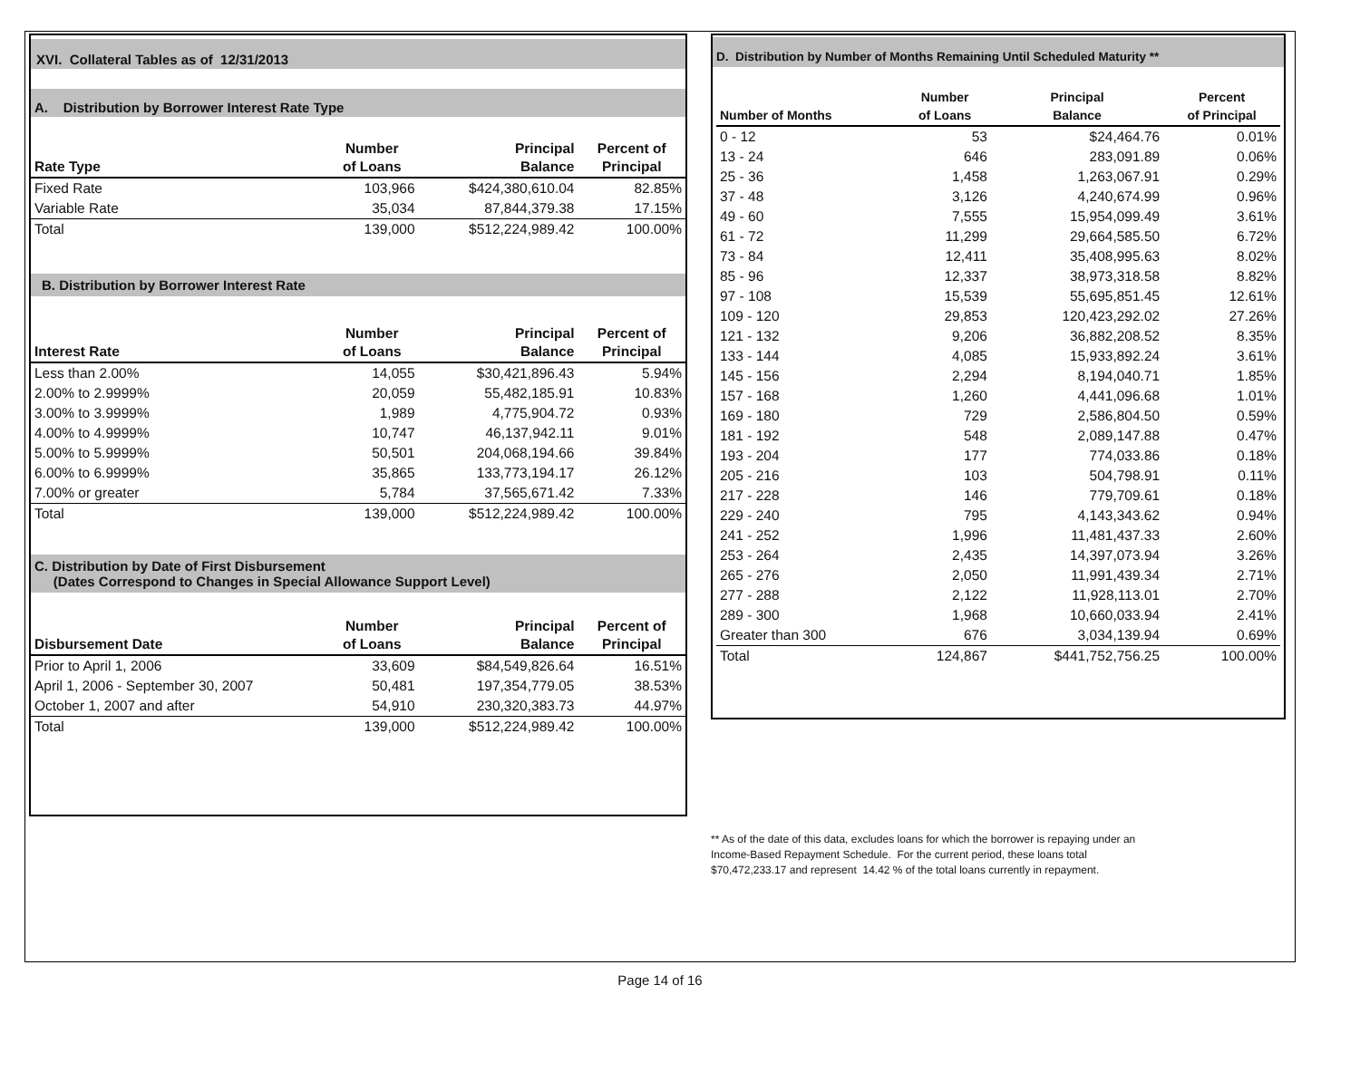XVI. Collateral Tables as of 12/31/2013
A. Distribution by Borrower Interest Rate Type
| Rate Type | Number of Loans | Principal Balance | Percent of Principal |
| --- | --- | --- | --- |
| Fixed Rate | 103,966 | $424,380,610.04 | 82.85% |
| Variable Rate | 35,034 | 87,844,379.38 | 17.15% |
| Total | 139,000 | $512,224,989.42 | 100.00% |
B. Distribution by Borrower Interest Rate
| Interest Rate | Number of Loans | Principal Balance | Percent of Principal |
| --- | --- | --- | --- |
| Less than 2.00% | 14,055 | $30,421,896.43 | 5.94% |
| 2.00% to 2.9999% | 20,059 | 55,482,185.91 | 10.83% |
| 3.00% to 3.9999% | 1,989 | 4,775,904.72 | 0.93% |
| 4.00% to 4.9999% | 10,747 | 46,137,942.11 | 9.01% |
| 5.00% to 5.9999% | 50,501 | 204,068,194.66 | 39.84% |
| 6.00% to 6.9999% | 35,865 | 133,773,194.17 | 26.12% |
| 7.00% or greater | 5,784 | 37,565,671.42 | 7.33% |
| Total | 139,000 | $512,224,989.42 | 100.00% |
C. Distribution by Date of First Disbursement
(Dates Correspond to Changes in Special Allowance Support Level)
| Disbursement Date | Number of Loans | Principal Balance | Percent of Principal |
| --- | --- | --- | --- |
| Prior to April 1, 2006 | 33,609 | $84,549,826.64 | 16.51% |
| April 1, 2006 - September 30, 2007 | 50,481 | 197,354,779.05 | 38.53% |
| October 1, 2007 and after | 54,910 | 230,320,383.73 | 44.97% |
| Total | 139,000 | $512,224,989.42 | 100.00% |
D. Distribution by Number of Months Remaining Until Scheduled Maturity **
| Number of Months | Number of Loans | Principal Balance | Percent of Principal |
| --- | --- | --- | --- |
| 0 - 12 | 53 | $24,464.76 | 0.01% |
| 13 - 24 | 646 | 283,091.89 | 0.06% |
| 25 - 36 | 1,458 | 1,263,067.91 | 0.29% |
| 37 - 48 | 3,126 | 4,240,674.99 | 0.96% |
| 49 - 60 | 7,555 | 15,954,099.49 | 3.61% |
| 61 - 72 | 11,299 | 29,664,585.50 | 6.72% |
| 73 - 84 | 12,411 | 35,408,995.63 | 8.02% |
| 85 - 96 | 12,337 | 38,973,318.58 | 8.82% |
| 97 - 108 | 15,539 | 55,695,851.45 | 12.61% |
| 109 - 120 | 29,853 | 120,423,292.02 | 27.26% |
| 121 - 132 | 9,206 | 36,882,208.52 | 8.35% |
| 133 - 144 | 4,085 | 15,933,892.24 | 3.61% |
| 145 - 156 | 2,294 | 8,194,040.71 | 1.85% |
| 157 - 168 | 1,260 | 4,441,096.68 | 1.01% |
| 169 - 180 | 729 | 2,586,804.50 | 0.59% |
| 181 - 192 | 548 | 2,089,147.88 | 0.47% |
| 193 - 204 | 177 | 774,033.86 | 0.18% |
| 205 - 216 | 103 | 504,798.91 | 0.11% |
| 217 - 228 | 146 | 779,709.61 | 0.18% |
| 229 - 240 | 795 | 4,143,343.62 | 0.94% |
| 241 - 252 | 1,996 | 11,481,437.33 | 2.60% |
| 253 - 264 | 2,435 | 14,397,073.94 | 3.26% |
| 265 - 276 | 2,050 | 11,991,439.34 | 2.71% |
| 277 - 288 | 2,122 | 11,928,113.01 | 2.70% |
| 289 - 300 | 1,968 | 10,660,033.94 | 2.41% |
| Greater than 300 | 676 | 3,034,139.94 | 0.69% |
| Total | 124,867 | $441,752,756.25 | 100.00% |
** As of the date of this data, excludes loans for which the borrower is repaying under an Income-Based Repayment Schedule. For the current period, these loans total $70,472,233.17 and represent 14.42 % of the total loans currently in repayment.
Page 14 of 16